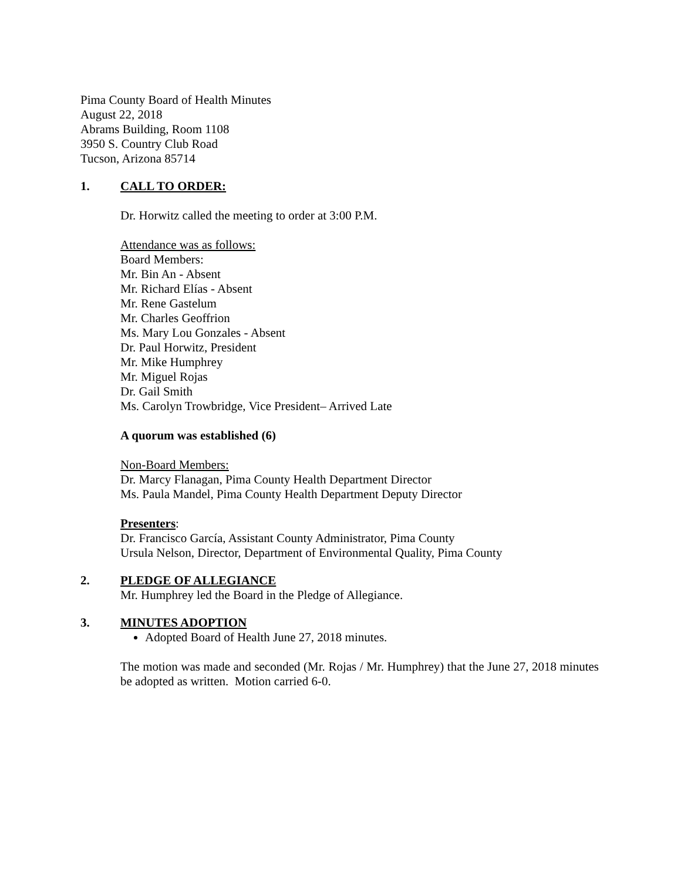Pima County Board of Health Minutes
August 22, 2018
Abrams Building, Room 1108
3950 S. Country Club Road
Tucson, Arizona 85714
1. CALL TO ORDER:
Dr. Horwitz called the meeting to order at 3:00 P.M.
Attendance was as follows:
Board Members:
Mr. Bin An - Absent
Mr. Richard Elías - Absent
Mr. Rene Gastelum
Mr. Charles Geoffrion
Ms. Mary Lou Gonzales - Absent
Dr. Paul Horwitz, President
Mr. Mike Humphrey
Mr. Miguel Rojas
Dr. Gail Smith
Ms. Carolyn Trowbridge, Vice President– Arrived Late
A quorum was established (6)
Non-Board Members:
Dr. Marcy Flanagan, Pima County Health Department Director
Ms. Paula Mandel, Pima County Health Department Deputy Director
Presenters:
Dr. Francisco García, Assistant County Administrator, Pima County
Ursula Nelson, Director, Department of Environmental Quality, Pima County
2. PLEDGE OF ALLEGIANCE
Mr. Humphrey led the Board in the Pledge of Allegiance.
3. MINUTES ADOPTION
Adopted Board of Health June 27, 2018 minutes.
The motion was made and seconded (Mr. Rojas / Mr. Humphrey) that the June 27, 2018 minutes be adopted as written. Motion carried 6-0.